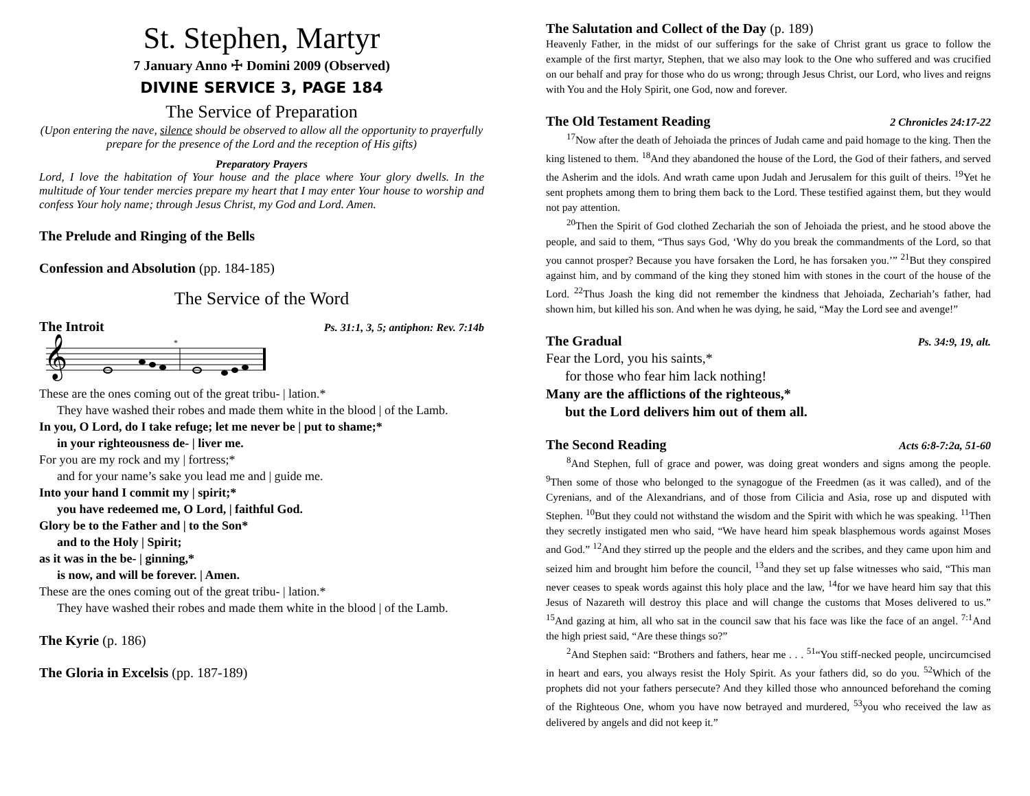St. Stephen, Martyr
7 January Anno ☩ Domini 2009 (Observed)
DIVINE SERVICE 3, PAGE 184
The Service of Preparation
(Upon entering the nave, silence should be observed to allow all the opportunity to prayerfully prepare for the presence of the Lord and the reception of His gifts)
Preparatory Prayers
Lord, I love the habitation of Your house and the place where Your glory dwells. In the multitude of Your tender mercies prepare my heart that I may enter Your house to worship and confess Your holy name; through Jesus Christ, my God and Lord. Amen.
The Prelude and Ringing of the Bells
Confession and Absolution (pp. 184-185)
The Service of the Word
The Introit Ps. 31:1, 3, 5; antiphon: Rev. 7:14b
𝄞
*
These are the ones coming out of the great tribu- | lation.*
They have washed their robes and made them white in the blood | of the Lamb.
In you, O Lord, do I take refuge; let me never be | put to shame;*
in your righteousness de- | liver me.
For you are my rock and my | fortress;*
and for your name’s sake you lead me and | guide me.
Into your hand I commit my | spirit;*
you have redeemed me, O Lord, | faithful God.
Glory be to the Father and | to the Son*
and to the Holy | Spirit;
as it was in the be- | ginning,*
is now, and will be forever. | Amen.
These are the ones coming out of the great tribu- | lation.*
They have washed their robes and made them white in the blood | of the Lamb.
The Kyrie (p. 186)
The Gloria in Excelsis (pp. 187-189)
The Salutation and Collect of the Day (p. 189)
Heavenly Father, in the midst of our sufferings for the sake of Christ grant us grace to follow the example of the first martyr, Stephen, that we also may look to the One who suffered and was crucified on our behalf and pray for those who do us wrong; through Jesus Christ, our Lord, who lives and reigns with You and the Holy Spirit, one God, now and forever.
The Old Testament Reading 2 Chronicles 24:17-22
<sup>17</sup> Now after the death of Jehoiada the princes of Judah came and paid homage to the king. Then the king listened to them. <sup>18</sup>And they abandoned the house of the Lord, the God of their fathers, and served the Asherim and the idols. And wrath came upon Judah and Jerusalem for this guilt of theirs. <sup>19</sup>Yet he sent prophets among them to bring them back to the Lord. These testified against them, but they would not pay attention.
<sup>20</sup> Then the Spirit of God clothed Zechariah the son of Jehoiada the priest, and he stood above the people, and said to them, “Thus says God, ‘Why do you break the commandments of the Lord, so that you cannot prosper? Because you have forsaken the Lord, he has forsaken you.’” <sup>21</sup>But they conspired against him, and by command of the king they stoned him with stones in the court of the house of the Lord. <sup>22</sup>Thus Joash the king did not remember the kindness that Jehoiada, Zechariah’s father, had shown him, but killed his son. And when he was dying, he said, “May the Lord see and avenge!”
The Gradual Ps. 34:9, 19, alt.
Fear the Lord, you his saints,*
for those who fear him lack nothing!
Many are the afflictions of the righteous,*
but the Lord delivers him out of them all.
The Second Reading Acts 6:8-7:2a, 51-60
<sup>8</sup> And Stephen, full of grace and power, was doing great wonders and signs among the people. <sup>9</sup>Then some of those who belonged to the synagogue of the Freedmen (as it was called), and of the Cyrenians, and of the Alexandrians, and of those from Cilicia and Asia, rose up and disputed with Stephen. <sup>10</sup>But they could not withstand the wisdom and the Spirit with which he was speaking. <sup>11</sup>Then they secretly instigated men who said, “We have heard him speak blasphemous words against Moses and God.” <sup>12</sup>And they stirred up the people and the elders and the scribes, and they came upon him and seized him and brought him before the council, <sup>13</sup>and they set up false witnesses who said, “This man never ceases to speak words against this holy place and the law, <sup>14</sup>for we have heard him say that this Jesus of Nazareth will destroy this place and will change the customs that Moses delivered to us.” <sup>15</sup>And gazing at him, all who sat in the council saw that his face was like the face of an angel. <sup>7:1</sup>And the high priest said, “Are these things so?”
<sup>2</sup> And Stephen said: “Brothers and fathers, hear me . . . <sup>51</sup>“You stiff-necked people, uncircumcised in heart and ears, you always resist the Holy Spirit. As your fathers did, so do you. <sup>52</sup>Which of the prophets did not your fathers persecute? And they killed those who announced beforehand the coming of the Righteous One, whom you have now betrayed and murdered, <sup>53</sup>you who received the law as delivered by angels and did not keep it.”